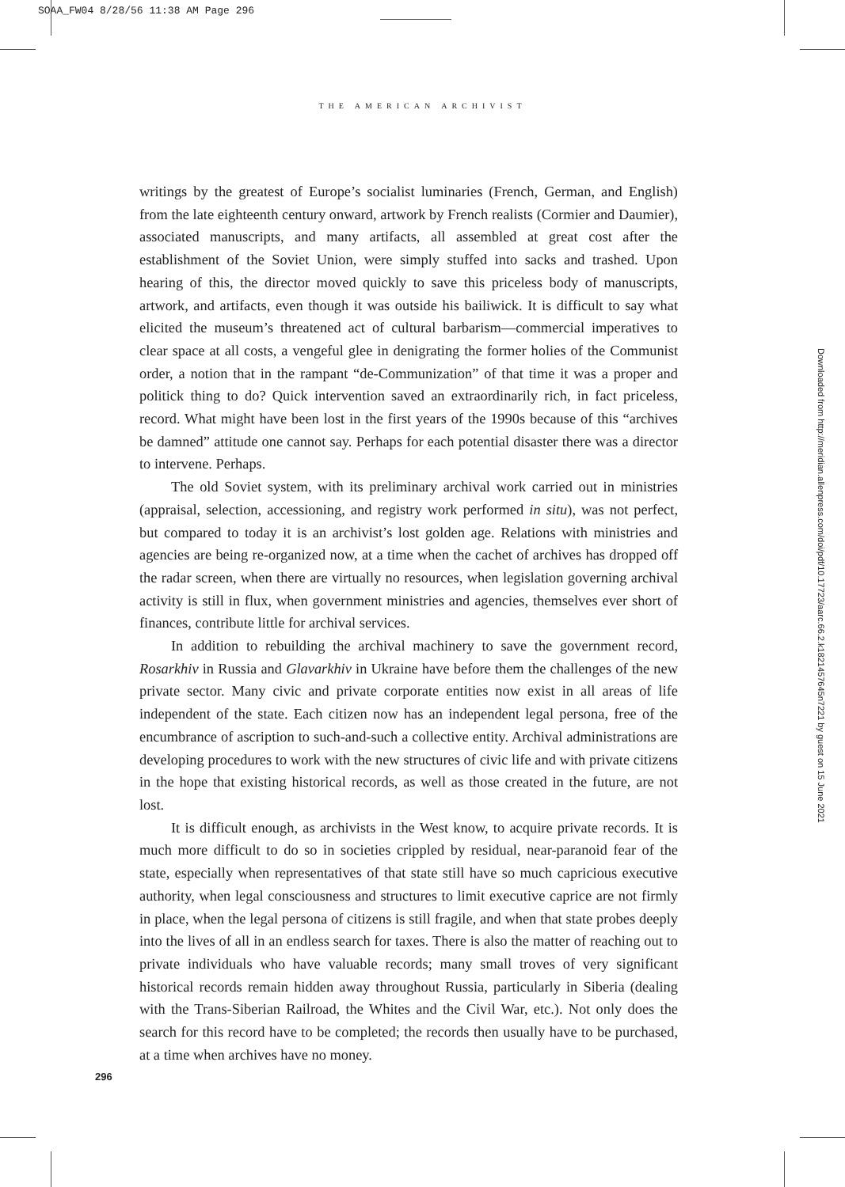SOAA_FW04 8/28/56 11:38 AM Page 296
THE AMERICAN ARCHIVIST
writings by the greatest of Europe’s socialist luminaries (French, German, and English) from the late eighteenth century onward, artwork by French realists (Cormier and Daumier), associated manuscripts, and many artifacts, all assembled at great cost after the establishment of the Soviet Union, were simply stuffed into sacks and trashed. Upon hearing of this, the director moved quickly to save this priceless body of manuscripts, artwork, and artifacts, even though it was outside his bailiwick. It is difficult to say what elicited the museum’s threatened act of cultural barbarism—commercial imperatives to clear space at all costs, a vengeful glee in denigrating the former holies of the Communist order, a notion that in the rampant “de-Communization” of that time it was a proper and politick thing to do? Quick intervention saved an extraordinarily rich, in fact priceless, record. What might have been lost in the first years of the 1990s because of this “archives be damned” attitude one cannot say. Perhaps for each potential disaster there was a director to intervene. Perhaps.
The old Soviet system, with its preliminary archival work carried out in ministries (appraisal, selection, accessioning, and registry work performed in situ), was not perfect, but compared to today it is an archivist’s lost golden age. Relations with ministries and agencies are being re-organized now, at a time when the cachet of archives has dropped off the radar screen, when there are virtually no resources, when legislation governing archival activity is still in flux, when government ministries and agencies, themselves ever short of finances, contribute little for archival services.
In addition to rebuilding the archival machinery to save the government record, Rosarkhiv in Russia and Glavarkhiv in Ukraine have before them the challenges of the new private sector. Many civic and private corporate entities now exist in all areas of life independent of the state. Each citizen now has an independent legal persona, free of the encumbrance of ascription to such-and-such a collective entity. Archival administrations are developing procedures to work with the new structures of civic life and with private citizens in the hope that existing historical records, as well as those created in the future, are not lost.
It is difficult enough, as archivists in the West know, to acquire private records. It is much more difficult to do so in societies crippled by residual, near-paranoid fear of the state, especially when representatives of that state still have so much capricious executive authority, when legal consciousness and structures to limit executive caprice are not firmly in place, when the legal persona of citizens is still fragile, and when that state probes deeply into the lives of all in an endless search for taxes. There is also the matter of reaching out to private individuals who have valuable records; many small troves of very significant historical records remain hidden away throughout Russia, particularly in Siberia (dealing with the Trans-Siberian Railroad, the Whites and the Civil War, etc.). Not only does the search for this record have to be completed; the records then usually have to be purchased, at a time when archives have no money.
296
Downloaded from http://meridian.allenpress.com/doi/pdf/10.17723/aarc.66.2.k1821457645n7221 by guest on 15 June 2021